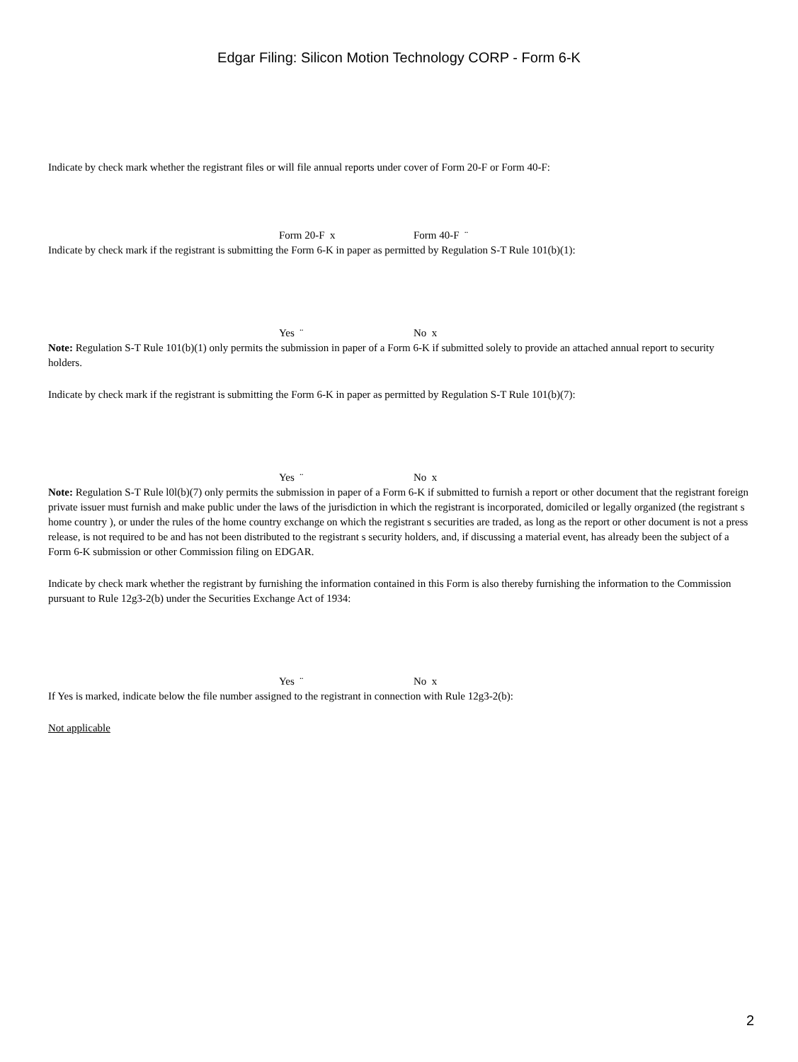Edgar Filing: Silicon Motion Technology CORP - Form 6-K
Indicate by check mark whether the registrant files or will file annual reports under cover of Form 20-F or Form 40-F:
Form 20-F x Form 40-F ¨
Indicate by check mark if the registrant is submitting the Form 6-K in paper as permitted by Regulation S-T Rule 101(b)(1):
Yes ¨ No x
Note: Regulation S-T Rule 101(b)(1) only permits the submission in paper of a Form 6-K if submitted solely to provide an attached annual report to security holders.
Indicate by check mark if the registrant is submitting the Form 6-K in paper as permitted by Regulation S-T Rule 101(b)(7):
Yes ¨ No x
Note: Regulation S-T Rule l0l(b)(7) only permits the submission in paper of a Form 6-K if submitted to furnish a report or other document that the registrant foreign private issuer must furnish and make public under the laws of the jurisdiction in which the registrant is incorporated, domiciled or legally organized (the registrant s home country ), or under the rules of the home country exchange on which the registrant s securities are traded, as long as the report or other document is not a press release, is not required to be and has not been distributed to the registrant s security holders, and, if discussing a material event, has already been the subject of a Form 6-K submission or other Commission filing on EDGAR.
Indicate by check mark whether the registrant by furnishing the information contained in this Form is also thereby furnishing the information to the Commission pursuant to Rule 12g3-2(b) under the Securities Exchange Act of 1934:
Yes ¨ No x
If Yes is marked, indicate below the file number assigned to the registrant in connection with Rule 12g3-2(b):
Not applicable
2